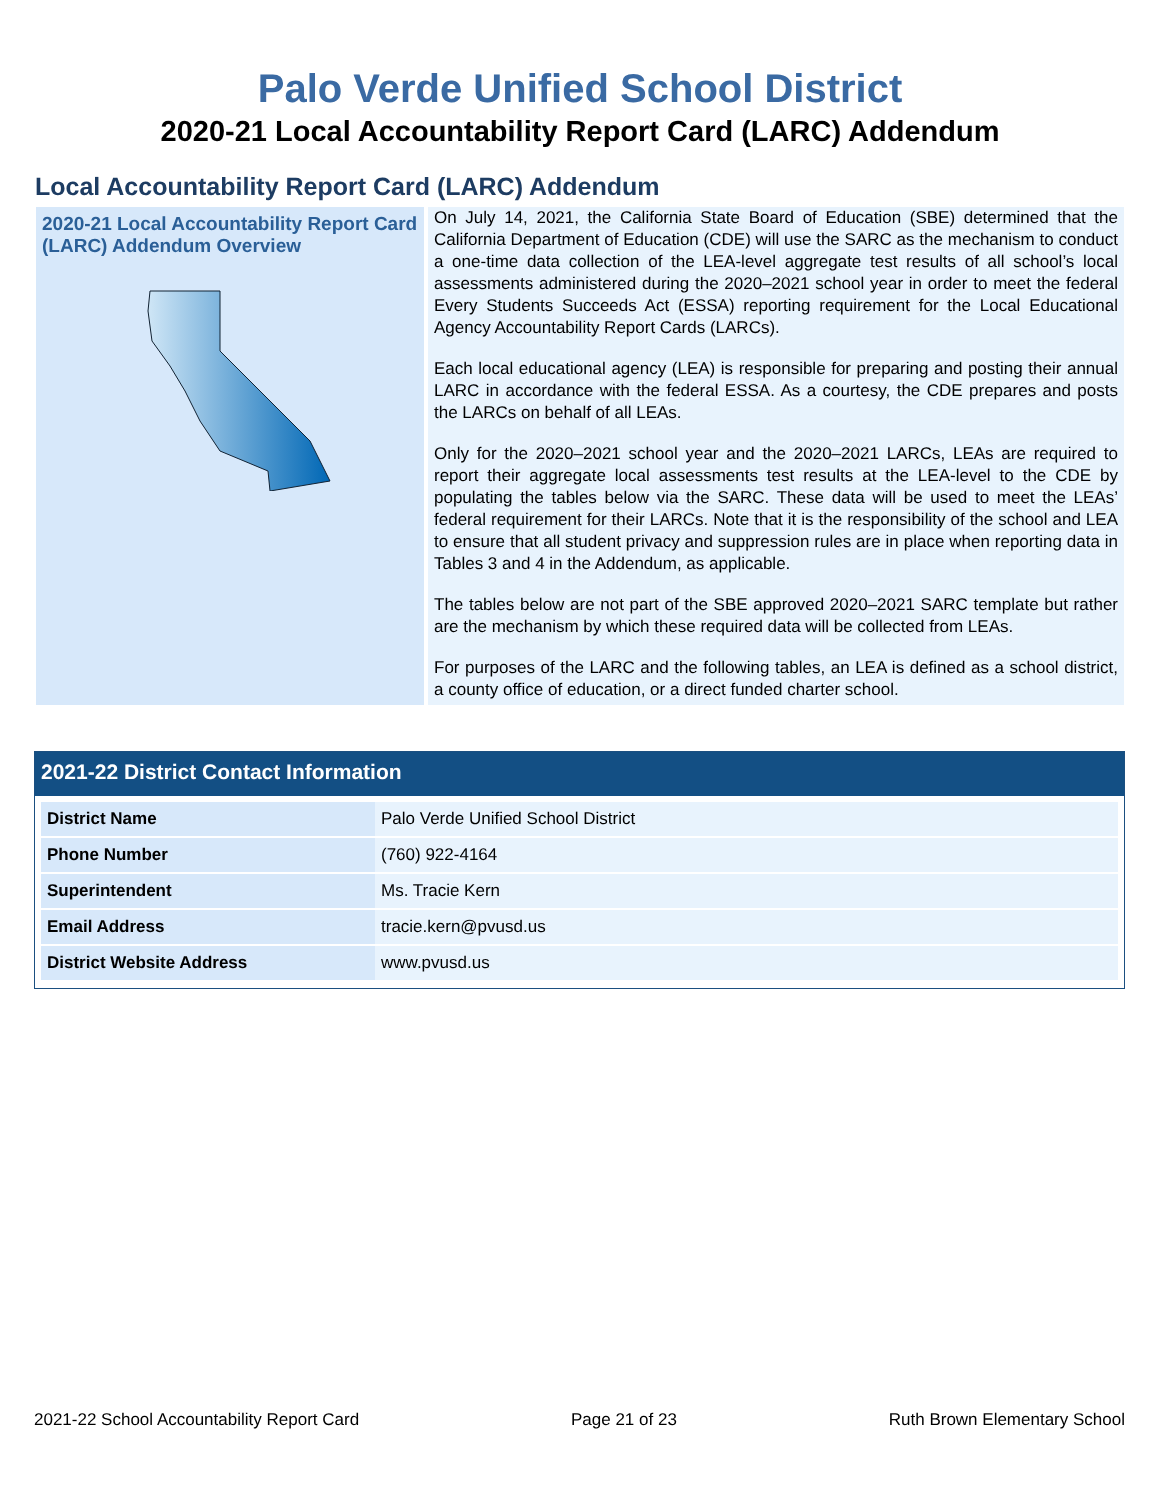Palo Verde Unified School District
2020-21 Local Accountability Report Card (LARC) Addendum
Local Accountability Report Card (LARC) Addendum
2020-21 Local Accountability Report Card (LARC) Addendum Overview
On July 14, 2021, the California State Board of Education (SBE) determined that the California Department of Education (CDE) will use the SARC as the mechanism to conduct a one-time data collection of the LEA-level aggregate test results of all school’s local assessments administered during the 2020–2021 school year in order to meet the federal Every Students Succeeds Act (ESSA) reporting requirement for the Local Educational Agency Accountability Report Cards (LARCs).
Each local educational agency (LEA) is responsible for preparing and posting their annual LARC in accordance with the federal ESSA. As a courtesy, the CDE prepares and posts the LARCs on behalf of all LEAs.
Only for the 2020–2021 school year and the 2020–2021 LARCs, LEAs are required to report their aggregate local assessments test results at the LEA-level to the CDE by populating the tables below via the SARC. These data will be used to meet the LEAs’ federal requirement for their LARCs. Note that it is the responsibility of the school and LEA to ensure that all student privacy and suppression rules are in place when reporting data in Tables 3 and 4 in the Addendum, as applicable.
The tables below are not part of the SBE approved 2020–2021 SARC template but rather are the mechanism by which these required data will be collected from LEAs.
For purposes of the LARC and the following tables, an LEA is defined as a school district, a county office of education, or a direct funded charter school.
2021-22 District Contact Information
| District Name | Palo Verde Unified School District |
| Phone Number | (760) 922-4164 |
| Superintendent | Ms. Tracie Kern |
| Email Address | tracie.kern@pvusd.us |
| District Website Address | www.pvusd.us |
2021-22 School Accountability Report Card Page 21 of 23 Ruth Brown Elementary School